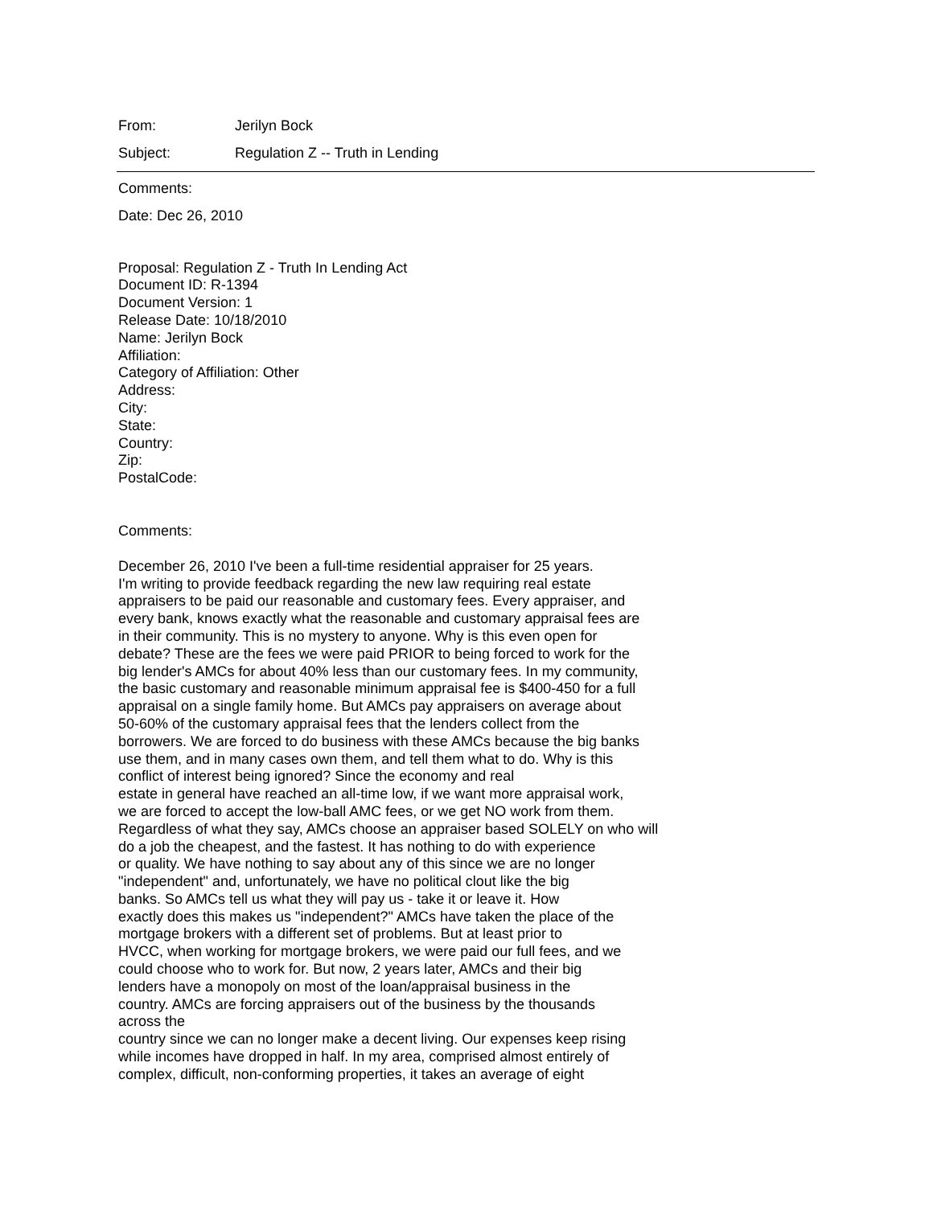From: Jerilyn Bock
Subject: Regulation Z -- Truth in Lending
Comments:
Date: Dec 26, 2010
Proposal: Regulation Z - Truth In Lending Act
Document ID: R-1394
Document Version: 1
Release Date: 10/18/2010
Name: Jerilyn Bock
Affiliation:
Category of Affiliation: Other
Address:
City:
State:
Country:
Zip:
PostalCode:
Comments:
December 26, 2010 I've been a full-time residential appraiser for 25 years.
I'm writing to provide feedback regarding the new law requiring real estate
appraisers to be paid our reasonable and customary fees. Every appraiser, and
every bank, knows exactly what the reasonable and customary appraisal fees are
in their community. This is no mystery to anyone. Why is this even open for
debate? These are the fees we were paid PRIOR to being forced to work for the
big lender's AMCs for about 40% less than our customary fees. In my community,
the basic customary and reasonable minimum appraisal fee is $400-450 for a full
appraisal on a single family home. But AMCs pay appraisers on average about
50-60% of the customary appraisal fees that the lenders collect from the
borrowers. We are forced to do business with these AMCs because the big banks
use them, and in many cases own them, and tell them what to do. Why is this
conflict of interest being ignored? Since the economy and real
estate in general have reached an all-time low, if we want more appraisal work,
we are forced to accept the low-ball AMC fees, or we get NO work from them.
Regardless of what they say, AMCs choose an appraiser based SOLELY on who will
do a job the cheapest, and the fastest. It has nothing to do with experience
or quality. We have nothing to say about any of this since we are no longer
"independent" and, unfortunately, we have no political clout like the big
banks. So AMCs tell us what they will pay us - take it or leave it. How
exactly does this makes us "independent?" AMCs have taken the place of the
mortgage brokers with a different set of problems. But at least prior to
HVCC, when working for mortgage brokers, we were paid our full fees, and we
could choose who to work for. But now, 2 years later, AMCs and their big
lenders have a monopoly on most of the loan/appraisal business in the
country. AMCs are forcing appraisers out of the business by the thousands
across the
country since we can no longer make a decent living. Our expenses keep rising
while incomes have dropped in half. In my area, comprised almost entirely of
complex, difficult, non-conforming properties, it takes an average of eight